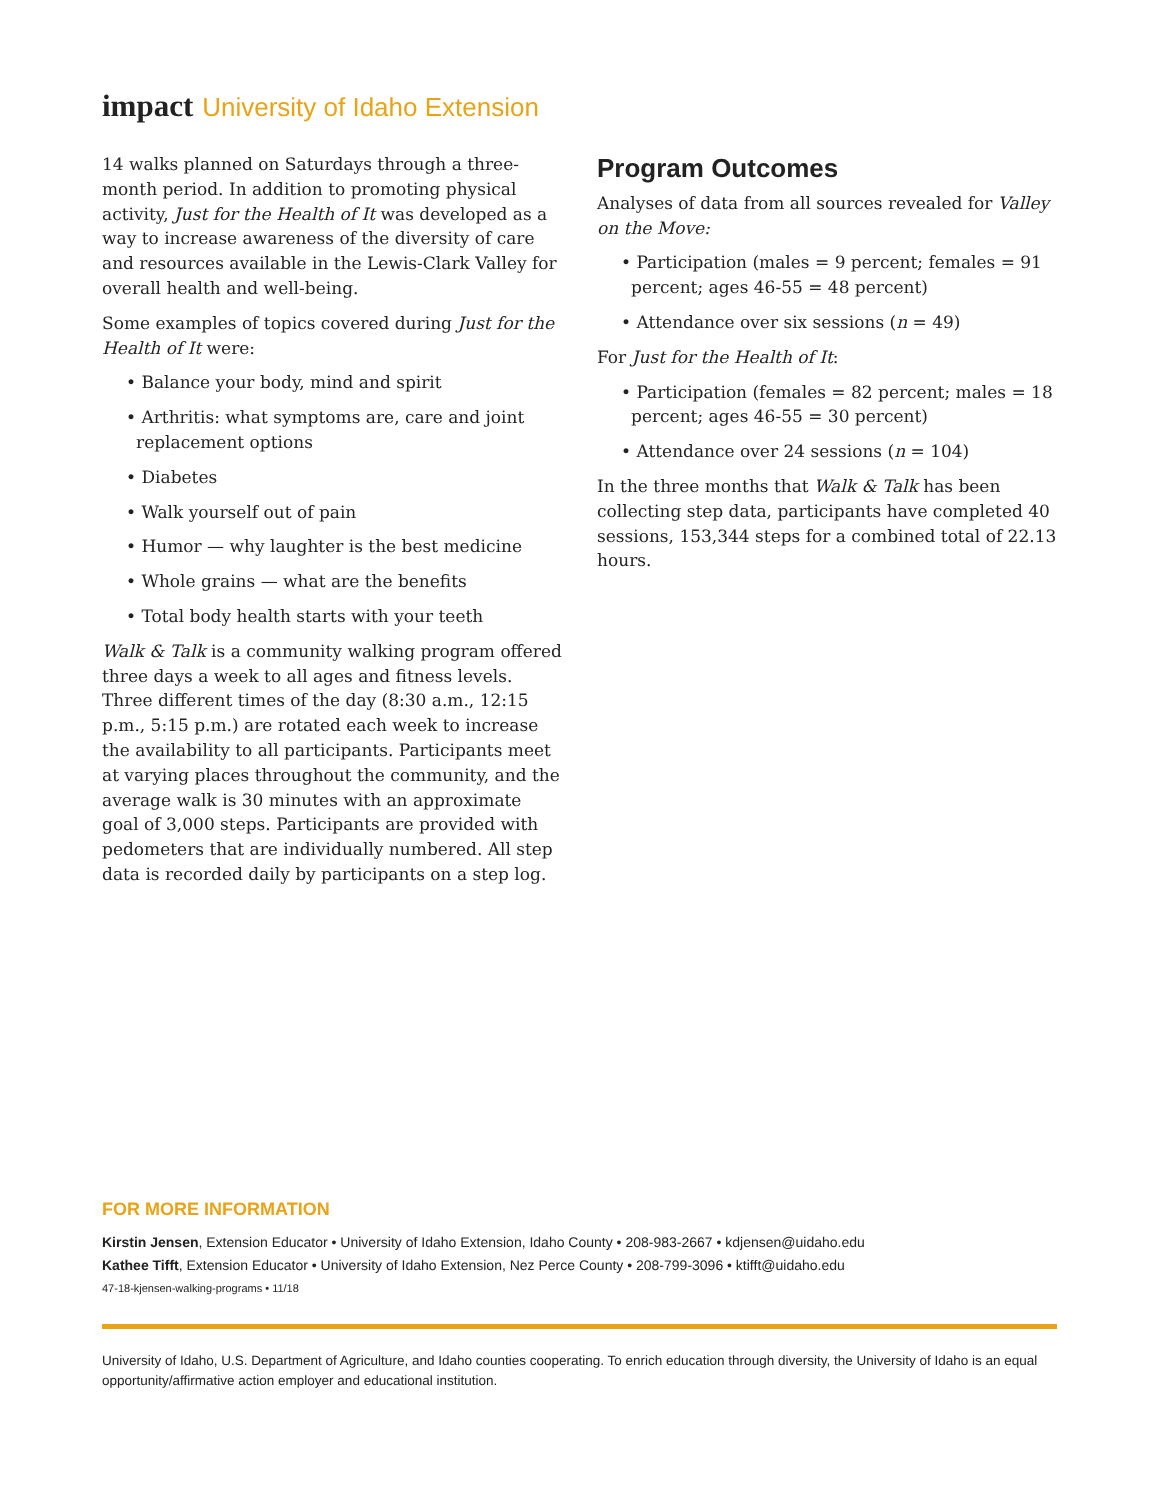impact University of Idaho Extension
14 walks planned on Saturdays through a three-month period. In addition to promoting physical activity, Just for the Health of It was developed as a way to increase awareness of the diversity of care and resources available in the Lewis-Clark Valley for overall health and well-being.
Some examples of topics covered during Just for the Health of It were:
• Balance your body, mind and spirit
• Arthritis: what symptoms are, care and joint replacement options
• Diabetes
• Walk yourself out of pain
• Humor — why laughter is the best medicine
• Whole grains — what are the benefits
• Total body health starts with your teeth
Walk & Talk is a community walking program offered three days a week to all ages and fitness levels. Three different times of the day (8:30 a.m., 12:15 p.m., 5:15 p.m.) are rotated each week to increase the availability to all participants. Participants meet at varying places throughout the community, and the average walk is 30 minutes with an approximate goal of 3,000 steps. Participants are provided with pedometers that are individually numbered. All step data is recorded daily by participants on a step log.
Program Outcomes
Analyses of data from all sources revealed for Valley on the Move:
• Participation (males = 9 percent; females = 91 percent; ages 46-55 = 48 percent)
• Attendance over six sessions (n = 49)
For Just for the Health of It:
• Participation (females = 82 percent; males = 18 percent; ages 46-55 = 30 percent)
• Attendance over 24 sessions (n = 104)
In the three months that Walk & Talk has been collecting step data, participants have completed 40 sessions, 153,344 steps for a combined total of 22.13 hours.
FOR MORE INFORMATION
Kirstin Jensen, Extension Educator • University of Idaho Extension, Idaho County • 208-983-2667 • kdjensen@uidaho.edu
Kathee Tifft, Extension Educator • University of Idaho Extension, Nez Perce County • 208-799-3096 • ktifft@uidaho.edu
47-18-kjensen-walking-programs • 11/18
University of Idaho, U.S. Department of Agriculture, and Idaho counties cooperating. To enrich education through diversity, the University of Idaho is an equal opportunity/affirmative action employer and educational institution.